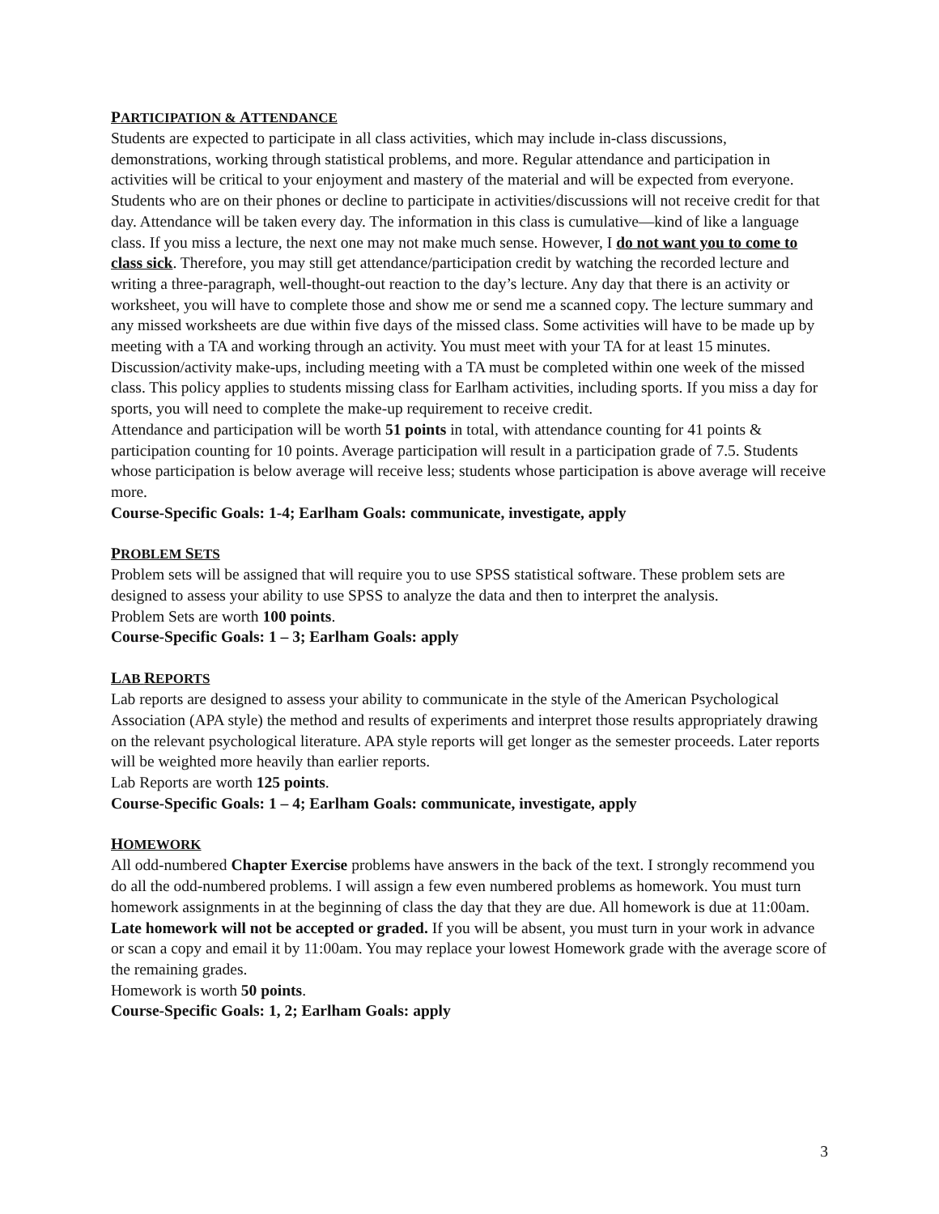PARTICIPATION & ATTENDANCE
Students are expected to participate in all class activities, which may include in-class discussions, demonstrations, working through statistical problems, and more. Regular attendance and participation in activities will be critical to your enjoyment and mastery of the material and will be expected from everyone. Students who are on their phones or decline to participate in activities/discussions will not receive credit for that day. Attendance will be taken every day. The information in this class is cumulative—kind of like a language class. If you miss a lecture, the next one may not make much sense. However, I do not want you to come to class sick. Therefore, you may still get attendance/participation credit by watching the recorded lecture and writing a three-paragraph, well-thought-out reaction to the day’s lecture. Any day that there is an activity or worksheet, you will have to complete those and show me or send me a scanned copy. The lecture summary and any missed worksheets are due within five days of the missed class. Some activities will have to be made up by meeting with a TA and working through an activity. You must meet with your TA for at least 15 minutes. Discussion/activity make-ups, including meeting with a TA must be completed within one week of the missed class. This policy applies to students missing class for Earlham activities, including sports. If you miss a day for sports, you will need to complete the make-up requirement to receive credit.
Attendance and participation will be worth 51 points in total, with attendance counting for 41 points & participation counting for 10 points. Average participation will result in a participation grade of 7.5. Students whose participation is below average will receive less; students whose participation is above average will receive more.
Course-Specific Goals: 1-4; Earlham Goals: communicate, investigate, apply
PROBLEM SETS
Problem sets will be assigned that will require you to use SPSS statistical software. These problem sets are designed to assess your ability to use SPSS to analyze the data and then to interpret the analysis.
Problem Sets are worth 100 points.
Course-Specific Goals: 1 – 3; Earlham Goals: apply
LAB REPORTS
Lab reports are designed to assess your ability to communicate in the style of the American Psychological Association (APA style) the method and results of experiments and interpret those results appropriately drawing on the relevant psychological literature. APA style reports will get longer as the semester proceeds. Later reports will be weighted more heavily than earlier reports.
Lab Reports are worth 125 points.
Course-Specific Goals: 1 – 4; Earlham Goals: communicate, investigate, apply
HOMEWORK
All odd-numbered Chapter Exercise problems have answers in the back of the text. I strongly recommend you do all the odd-numbered problems. I will assign a few even numbered problems as homework. You must turn homework assignments in at the beginning of class the day that they are due. All homework is due at 11:00am. Late homework will not be accepted or graded. If you will be absent, you must turn in your work in advance or scan a copy and email it by 11:00am. You may replace your lowest Homework grade with the average score of the remaining grades.
Homework is worth 50 points.
Course-Specific Goals: 1, 2; Earlham Goals: apply
3